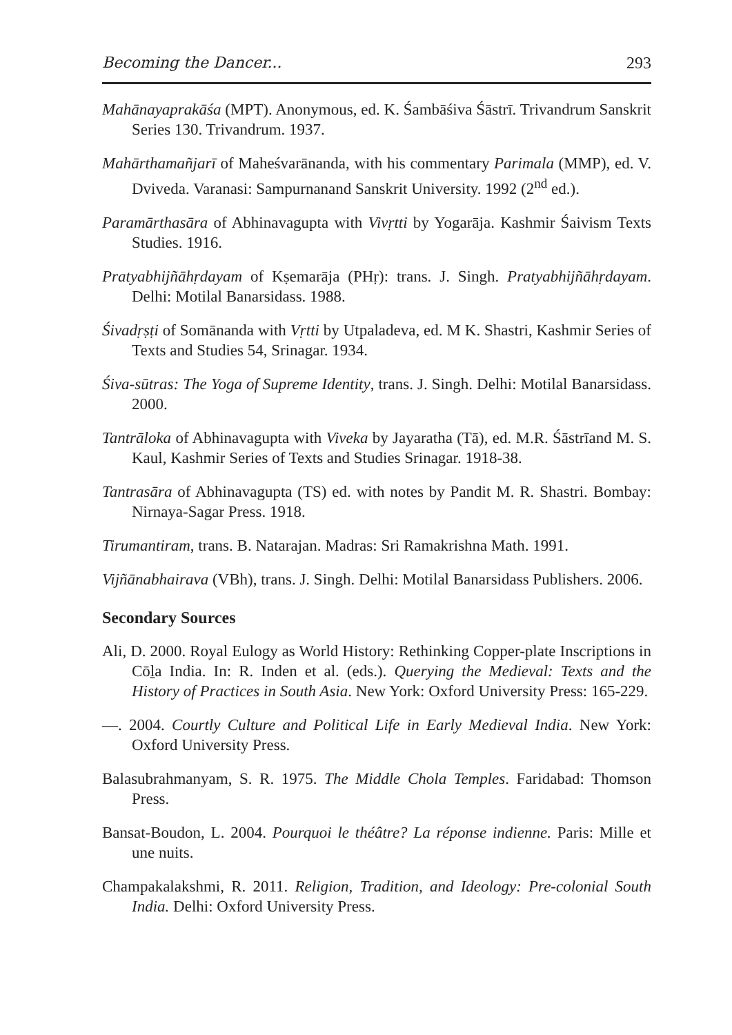Becoming the Dancer... 293
Mahānayaprakāśa (MPT). Anonymous, ed. K. Śambāśiva Śāstrī. Trivandrum Sanskrit Series 130. Trivandrum. 1937.
Mahārthamañjarī of Maheśvarānanda, with his commentary Parimala (MMP), ed. V. Dviveda. Varanasi: Sampurnanand Sanskrit University. 1992 (2<sup>nd</sup> ed.).
Paramārthasāra of Abhinavagupta with Vivṛtti by Yogarāja. Kashmir Śaivism Texts Studies. 1916.
Pratyabhijñāhṛdayam of Kṣemarāja (PHṛ): trans. J. Singh. Pratyabhijñāhṛdayam. Delhi: Motilal Banarsidass. 1988.
Śivadṛṣṭi of Somānanda with Vṛtti by Utpaladeva, ed. M K. Shastri, Kashmir Series of Texts and Studies 54, Srinagar. 1934.
Śiva-sūtras: The Yoga of Supreme Identity, trans. J. Singh. Delhi: Motilal Banarsidass. 2000.
Tantrāloka of Abhinavagupta with Viveka by Jayaratha (Tā), ed. M.R. Śāstrīand M. S. Kaul, Kashmir Series of Texts and Studies Srinagar. 1918-38.
Tantrasāra of Abhinavagupta (TS) ed. with notes by Pandit M. R. Shastri. Bombay: Nirnaya-Sagar Press. 1918.
Tirumantiram, trans. B. Natarajan. Madras: Sri Ramakrishna Math. 1991.
Vijñānabhairava (VBh), trans. J. Singh. Delhi: Motilal Banarsidass Publishers. 2006.
Secondary Sources
Ali, D. 2000. Royal Eulogy as World History: Rethinking Copper-plate Inscriptions in Cōḻa India. In: R. Inden et al. (eds.). Querying the Medieval: Texts and the History of Practices in South Asia. New York: Oxford University Press: 165-229.
—. 2004. Courtly Culture and Political Life in Early Medieval India. New York: Oxford University Press.
Balasubrahmanyam, S. R. 1975. The Middle Chola Temples. Faridabad: Thomson Press.
Bansat-Boudon, L. 2004. Pourquoi le théâtre? La réponse indienne. Paris: Mille et une nuits.
Champakalakshmi, R. 2011. Religion, Tradition, and Ideology: Pre-colonial South India. Delhi: Oxford University Press.